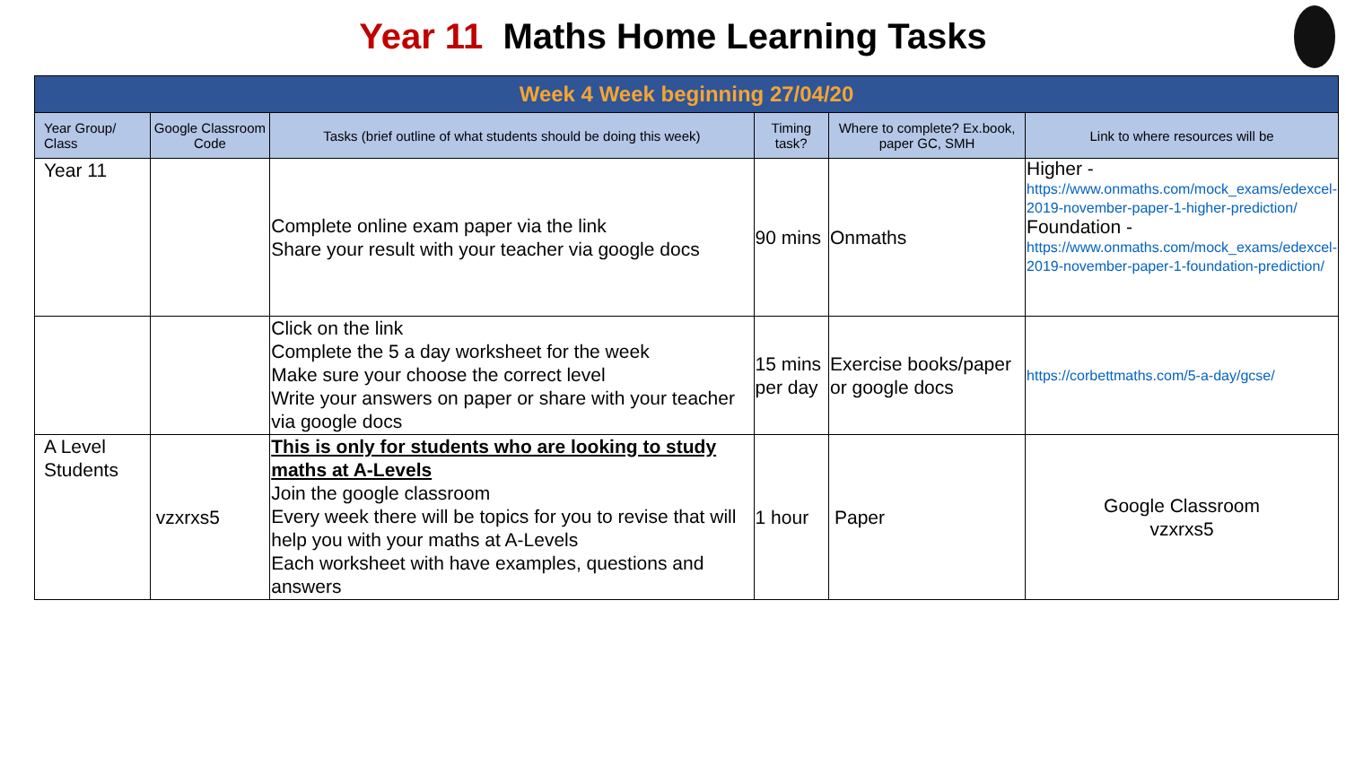Year 11 Maths Home Learning Tasks
| Week 4 Week beginning 27/04/20 | | | | | |
| --- | --- | --- | --- | --- | --- |
| Year Group/ Class | Google Classroom Code | Tasks (brief outline of what students should be doing this week) | Timing task? | Where to complete? Ex.book, paper GC, SMH | Link to where resources will be |
| Year 11 | | Complete online exam paper via the link Share your result with your teacher via google docs | 90 mins | Onmaths | Higher - https://www.onmaths.com/mock_exams/edexcel-2019-november-paper-1-higher-prediction/ Foundation - https://www.onmaths.com/mock_exams/edexcel-2019-november-paper-1-foundation-prediction/ |
| | | Click on the link Complete the 5 a day worksheet for the week Make sure your choose the correct level Write your answers on paper or share with your teacher via google docs | 15 mins per day | Exercise books/paper or google docs | https://corbettmaths.com/5-a-day/gcse/ |
| A Level Students | vzxrxs5 | This is only for students who are looking to study maths at A-Levels Join the google classroom Every week there will be topics for you to revise that will help you with your maths at A-Levels Each worksheet with have examples, questions and answers | 1 hour | Paper | Google Classroom vzxrxs5 |